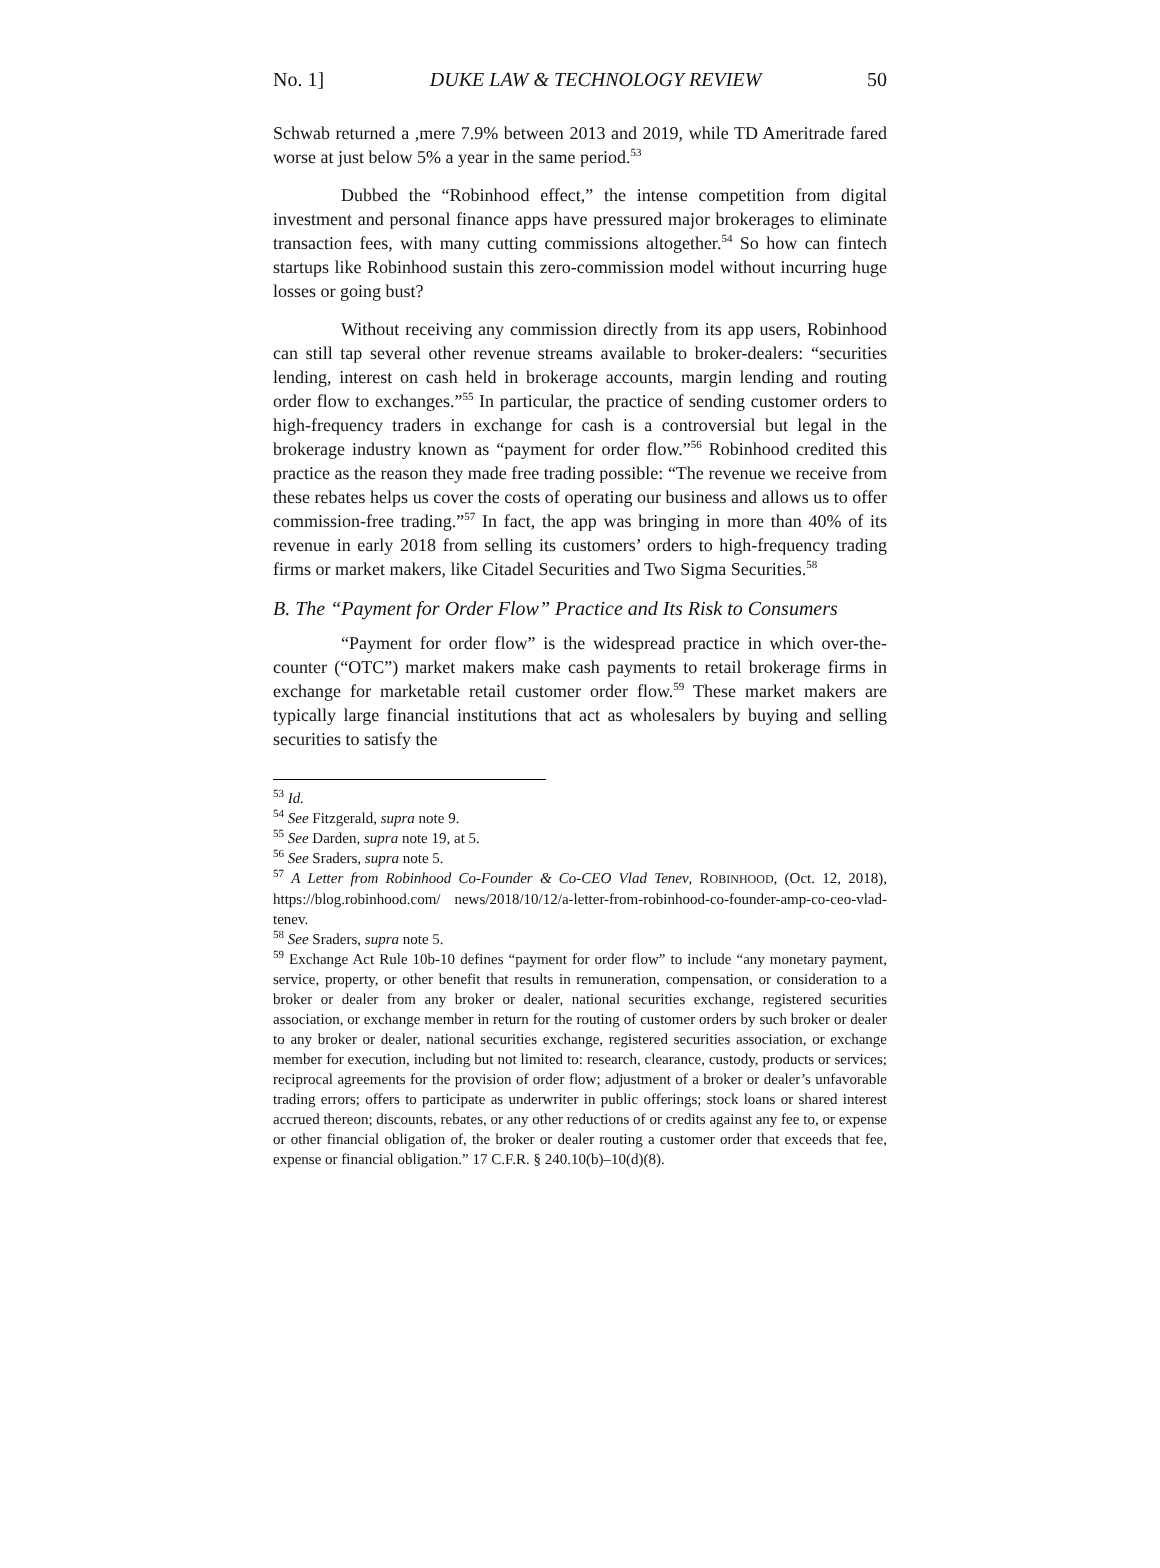No. 1] DUKE LAW & TECHNOLOGY REVIEW 50
Schwab returned a ,mere 7.9% between 2013 and 2019, while TD Ameritrade fared worse at just below 5% a year in the same period.<sup>53</sup>
Dubbed the “Robinhood effect,” the intense competition from digital investment and personal finance apps have pressured major brokerages to eliminate transaction fees, with many cutting commissions altogether.<sup>54</sup> So how can fintech startups like Robinhood sustain this zero-commission model without incurring huge losses or going bust?
Without receiving any commission directly from its app users, Robinhood can still tap several other revenue streams available to broker-dealers: “securities lending, interest on cash held in brokerage accounts, margin lending and routing order flow to exchanges.”<sup>55</sup> In particular, the practice of sending customer orders to high-frequency traders in exchange for cash is a controversial but legal in the brokerage industry known as “payment for order flow.”<sup>56</sup> Robinhood credited this practice as the reason they made free trading possible: “The revenue we receive from these rebates helps us cover the costs of operating our business and allows us to offer commission-free trading.”<sup>57</sup> In fact, the app was bringing in more than 40% of its revenue in early 2018 from selling its customers’ orders to high-frequency trading firms or market makers, like Citadel Securities and Two Sigma Securities.<sup>58</sup>
B. The “Payment for Order Flow” Practice and Its Risk to Consumers
“Payment for order flow” is the widespread practice in which over-the-counter (“OTC”) market makers make cash payments to retail brokerage firms in exchange for marketable retail customer order flow.<sup>59</sup> These market makers are typically large financial institutions that act as wholesalers by buying and selling securities to satisfy the
<sup>53</sup> Id.
<sup>54</sup> See Fitzgerald, supra note 9.
<sup>55</sup> See Darden, supra note 19, at 5.
<sup>56</sup> See Sraders, supra note 5.
<sup>57</sup> A Letter from Robinhood Co-Founder & Co-CEO Vlad Tenev, ROBINHOOD, (Oct. 12, 2018), https://blog.robinhood.com/ news/2018/10/12/a-letter-from-robinhood-co-founder-amp-co-ceo-vlad-tenev.
<sup>58</sup> See Sraders, supra note 5.
<sup>59</sup> Exchange Act Rule 10b-10 defines “payment for order flow” to include “any monetary payment, service, property, or other benefit that results in remuneration, compensation, or consideration to a broker or dealer from any broker or dealer, national securities exchange, registered securities association, or exchange member in return for the routing of customer orders by such broker or dealer to any broker or dealer, national securities exchange, registered securities association, or exchange member for execution, including but not limited to: research, clearance, custody, products or services; reciprocal agreements for the provision of order flow; adjustment of a broker or dealer’s unfavorable trading errors; offers to participate as underwriter in public offerings; stock loans or shared interest accrued thereon; discounts, rebates, or any other reductions of or credits against any fee to, or expense or other financial obligation of, the broker or dealer routing a customer order that exceeds that fee, expense or financial obligation.” 17 C.F.R. § 240.10(b)–10(d)(8).